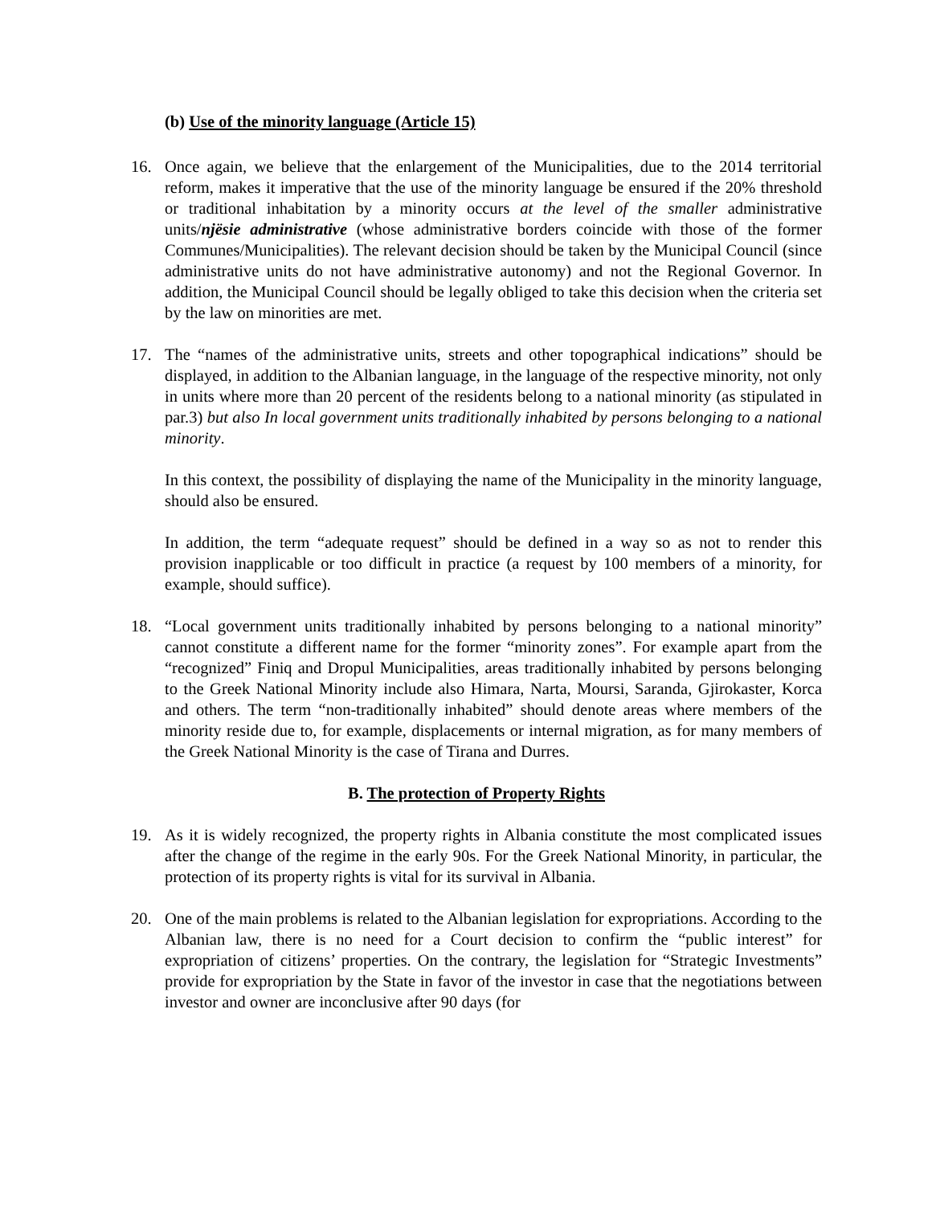(b) Use of the minority language (Article 15)
16. Once again, we believe that the enlargement of the Municipalities, due to the 2014 territorial reform, makes it imperative that the use of the minority language be ensured if the 20% threshold or traditional inhabitation by a minority occurs at the level of the smaller administrative units/njësie administrative (whose administrative borders coincide with those of the former Communes/Municipalities). The relevant decision should be taken by the Municipal Council (since administrative units do not have administrative autonomy) and not the Regional Governor. In addition, the Municipal Council should be legally obliged to take this decision when the criteria set by the law on minorities are met.
17. The “names of the administrative units, streets and other topographical indications” should be displayed, in addition to the Albanian language, in the language of the respective minority, not only in units where more than 20 percent of the residents belong to a national minority (as stipulated in par.3) but also In local government units traditionally inhabited by persons belonging to a national minority.
In this context, the possibility of displaying the name of the Municipality in the minority language, should also be ensured.
In addition, the term “adequate request” should be defined in a way so as not to render this provision inapplicable or too difficult in practice (a request by 100 members of a minority, for example, should suffice).
18. “Local government units traditionally inhabited by persons belonging to a national minority” cannot constitute a different name for the former “minority zones”. For example apart from the “recognized” Finiq and Dropul Municipalities, areas traditionally inhabited by persons belonging to the Greek National Minority include also Himara, Narta, Moursi, Saranda, Gjirokaster, Korca and others. The term “non-traditionally inhabited” should denote areas where members of the minority reside due to, for example, displacements or internal migration, as for many members of the Greek National Minority is the case of Tirana and Durres.
B. The protection of Property Rights
19. As it is widely recognized, the property rights in Albania constitute the most complicated issues after the change of the regime in the early 90s. For the Greek National Minority, in particular, the protection of its property rights is vital for its survival in Albania.
20. One of the main problems is related to the Albanian legislation for expropriations. According to the Albanian law, there is no need for a Court decision to confirm the “public interest” for expropriation of citizens’ properties. On the contrary, the legislation for “Strategic Investments” provide for expropriation by the State in favor of the investor in case that the negotiations between investor and owner are inconclusive after 90 days (for